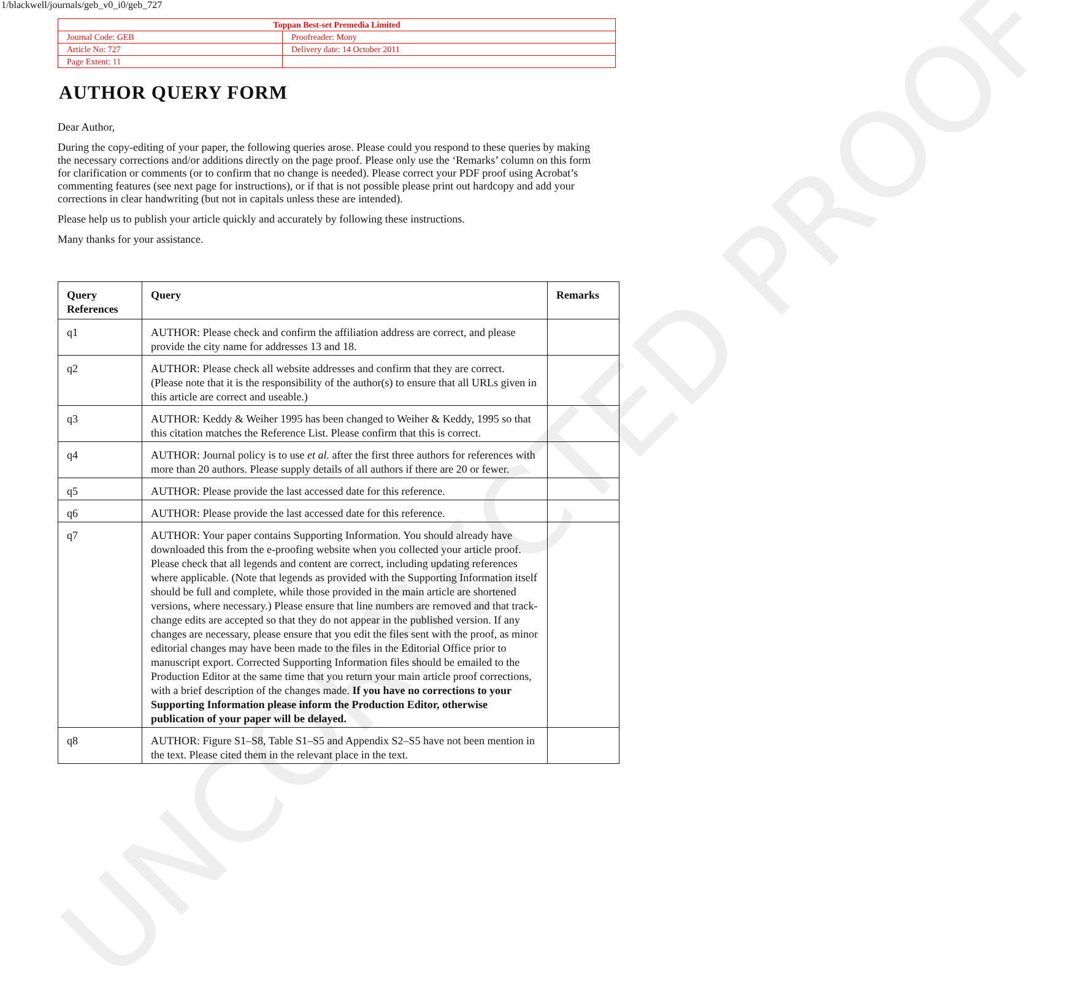UNCORRECTED PROOF
1/blackwell/journals/geb_v0_i0/geb_727
| Toppan Best-set Premedia Limited | |
| Journal Code: GEB | Proofreader: Mony |
| Article No: 727 | Delivery date: 14 October 2011 |
| Page Extent: 11 | |
AUTHOR QUERY FORM
Dear Author,
During the copy-editing of your paper, the following queries arose. Please could you respond to these queries by making the necessary corrections and/or additions directly on the page proof. Please only use the ‘Remarks’ column on this form for clarification or comments (or to confirm that no change is needed). Please correct your PDF proof using Acrobat’s commenting features (see next page for instructions), or if that is not possible please print out hardcopy and add your corrections in clear handwriting (but not in capitals unless these are intended).
Please help us to publish your article quickly and accurately by following these instructions.
Many thanks for your assistance.
| Query References | Query | Remarks |
| --- | --- | --- |
| q1 | AUTHOR: Please check and confirm the affiliation address are correct, and please provide the city name for addresses 13 and 18. | |
| q2 | AUTHOR: Please check all website addresses and confirm that they are correct. (Please note that it is the responsibility of the author(s) to ensure that all URLs given in this article are correct and useable.) | |
| q3 | AUTHOR: Keddy & Weiher 1995 has been changed to Weiher & Keddy, 1995 so that this citation matches the Reference List. Please confirm that this is correct. | |
| q4 | AUTHOR: Journal policy is to use et al. after the first three authors for references with more than 20 authors. Please supply details of all authors if there are 20 or fewer. | |
| q5 | AUTHOR: Please provide the last accessed date for this reference. | |
| q6 | AUTHOR: Please provide the last accessed date for this reference. | |
| q7 | AUTHOR: Your paper contains Supporting Information. You should already have downloaded this from the e-proofing website when you collected your article proof. Please check that all legends and content are correct, including updating references where applicable. (Note that legends as provided with the Supporting Information itself should be full and complete, while those provided in the main article are shortened versions, where necessary.) Please ensure that line numbers are removed and that track-change edits are accepted so that they do not appear in the published version. If any changes are necessary, please ensure that you edit the files sent with the proof, as minor editorial changes may have been made to the files in the Editorial Office prior to manuscript export. Corrected Supporting Information files should be emailed to the Production Editor at the same time that you return your main article proof corrections, with a brief description of the changes made. If you have no corrections to your Supporting Information please inform the Production Editor, otherwise publication of your paper will be delayed. | |
| q8 | AUTHOR: Figure S1–S8, Table S1–S5 and Appendix S2–S5 have not been mention in the text. Please cited them in the relevant place in the text. | |